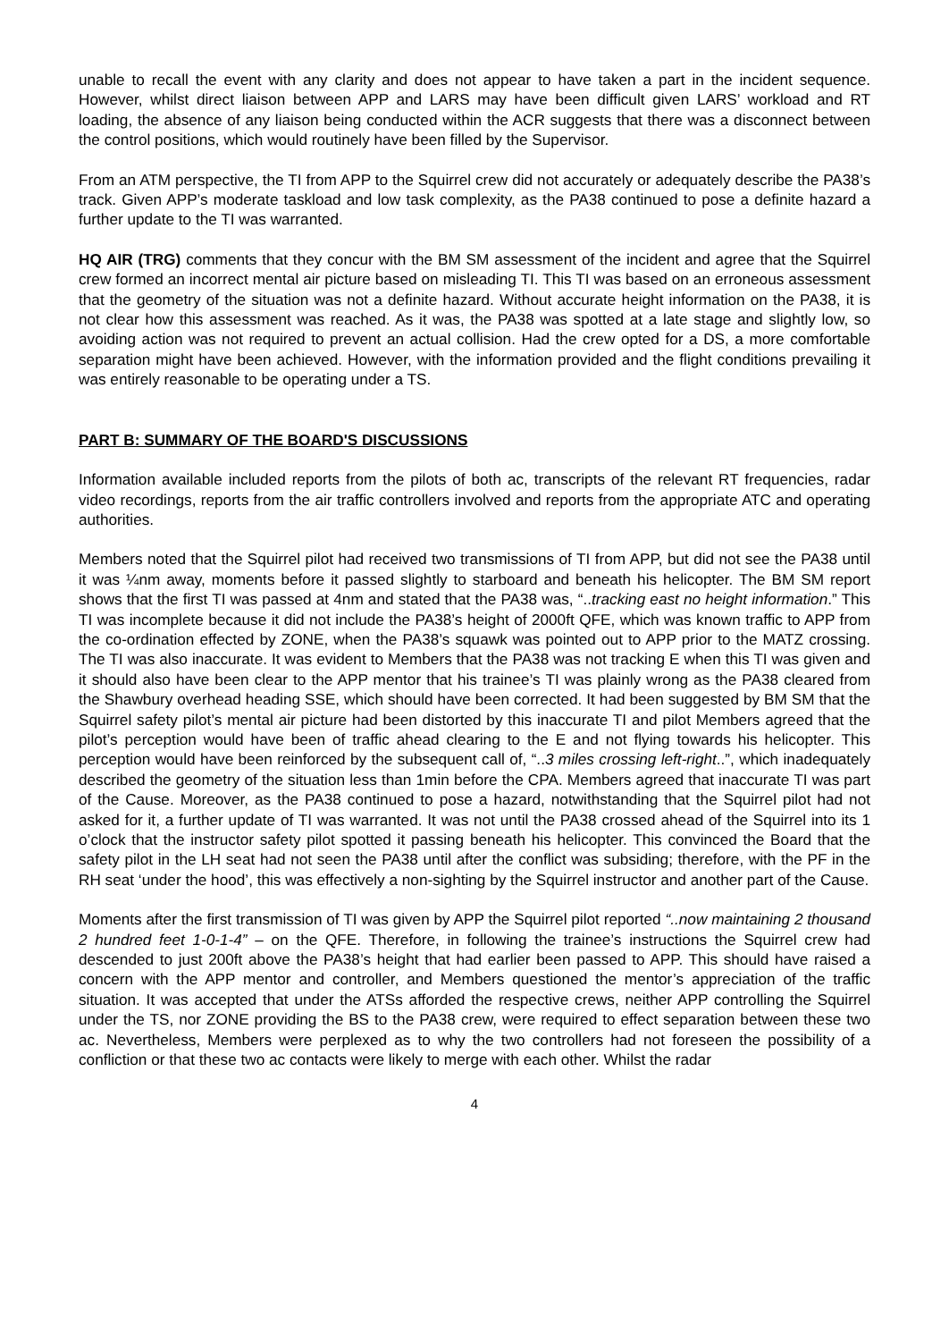unable to recall the event with any clarity and does not appear to have taken a part in the incident sequence. However, whilst direct liaison between APP and LARS may have been difficult given LARS’ workload and RT loading, the absence of any liaison being conducted within the ACR suggests that there was a disconnect between the control positions, which would routinely have been filled by the Supervisor.
From an ATM perspective, the TI from APP to the Squirrel crew did not accurately or adequately describe the PA38’s track. Given APP’s moderate taskload and low task complexity, as the PA38 continued to pose a definite hazard a further update to the TI was warranted.
HQ AIR (TRG) comments that they concur with the BM SM assessment of the incident and agree that the Squirrel crew formed an incorrect mental air picture based on misleading TI. This TI was based on an erroneous assessment that the geometry of the situation was not a definite hazard. Without accurate height information on the PA38, it is not clear how this assessment was reached. As it was, the PA38 was spotted at a late stage and slightly low, so avoiding action was not required to prevent an actual collision. Had the crew opted for a DS, a more comfortable separation might have been achieved. However, with the information provided and the flight conditions prevailing it was entirely reasonable to be operating under a TS.
PART B: SUMMARY OF THE BOARD'S DISCUSSIONS
Information available included reports from the pilots of both ac, transcripts of the relevant RT frequencies, radar video recordings, reports from the air traffic controllers involved and reports from the appropriate ATC and operating authorities.
Members noted that the Squirrel pilot had received two transmissions of TI from APP, but did not see the PA38 until it was ¼nm away, moments before it passed slightly to starboard and beneath his helicopter. The BM SM report shows that the first TI was passed at 4nm and stated that the PA38 was, “..tracking east no height information.” This TI was incomplete because it did not include the PA38’s height of 2000ft QFE, which was known traffic to APP from the co-ordination effected by ZONE, when the PA38’s squawk was pointed out to APP prior to the MATZ crossing. The TI was also inaccurate. It was evident to Members that the PA38 was not tracking E when this TI was given and it should also have been clear to the APP mentor that his trainee’s TI was plainly wrong as the PA38 cleared from the Shawbury overhead heading SSE, which should have been corrected. It had been suggested by BM SM that the Squirrel safety pilot’s mental air picture had been distorted by this inaccurate TI and pilot Members agreed that the pilot’s perception would have been of traffic ahead clearing to the E and not flying towards his helicopter. This perception would have been reinforced by the subsequent call of, “..3 miles crossing left-right..”, which inadequately described the geometry of the situation less than 1min before the CPA. Members agreed that inaccurate TI was part of the Cause. Moreover, as the PA38 continued to pose a hazard, notwithstanding that the Squirrel pilot had not asked for it, a further update of TI was warranted. It was not until the PA38 crossed ahead of the Squirrel into its 1 o’clock that the instructor safety pilot spotted it passing beneath his helicopter. This convinced the Board that the safety pilot in the LH seat had not seen the PA38 until after the conflict was subsiding; therefore, with the PF in the RH seat ‘under the hood’, this was effectively a non-sighting by the Squirrel instructor and another part of the Cause.
Moments after the first transmission of TI was given by APP the Squirrel pilot reported “..now maintaining 2 thousand 2 hundred feet 1-0-1-4” – on the QFE. Therefore, in following the trainee’s instructions the Squirrel crew had descended to just 200ft above the PA38’s height that had earlier been passed to APP. This should have raised a concern with the APP mentor and controller, and Members questioned the mentor’s appreciation of the traffic situation. It was accepted that under the ATSs afforded the respective crews, neither APP controlling the Squirrel under the TS, nor ZONE providing the BS to the PA38 crew, were required to effect separation between these two ac. Nevertheless, Members were perplexed as to why the two controllers had not foreseen the possibility of a confliction or that these two ac contacts were likely to merge with each other. Whilst the radar
4